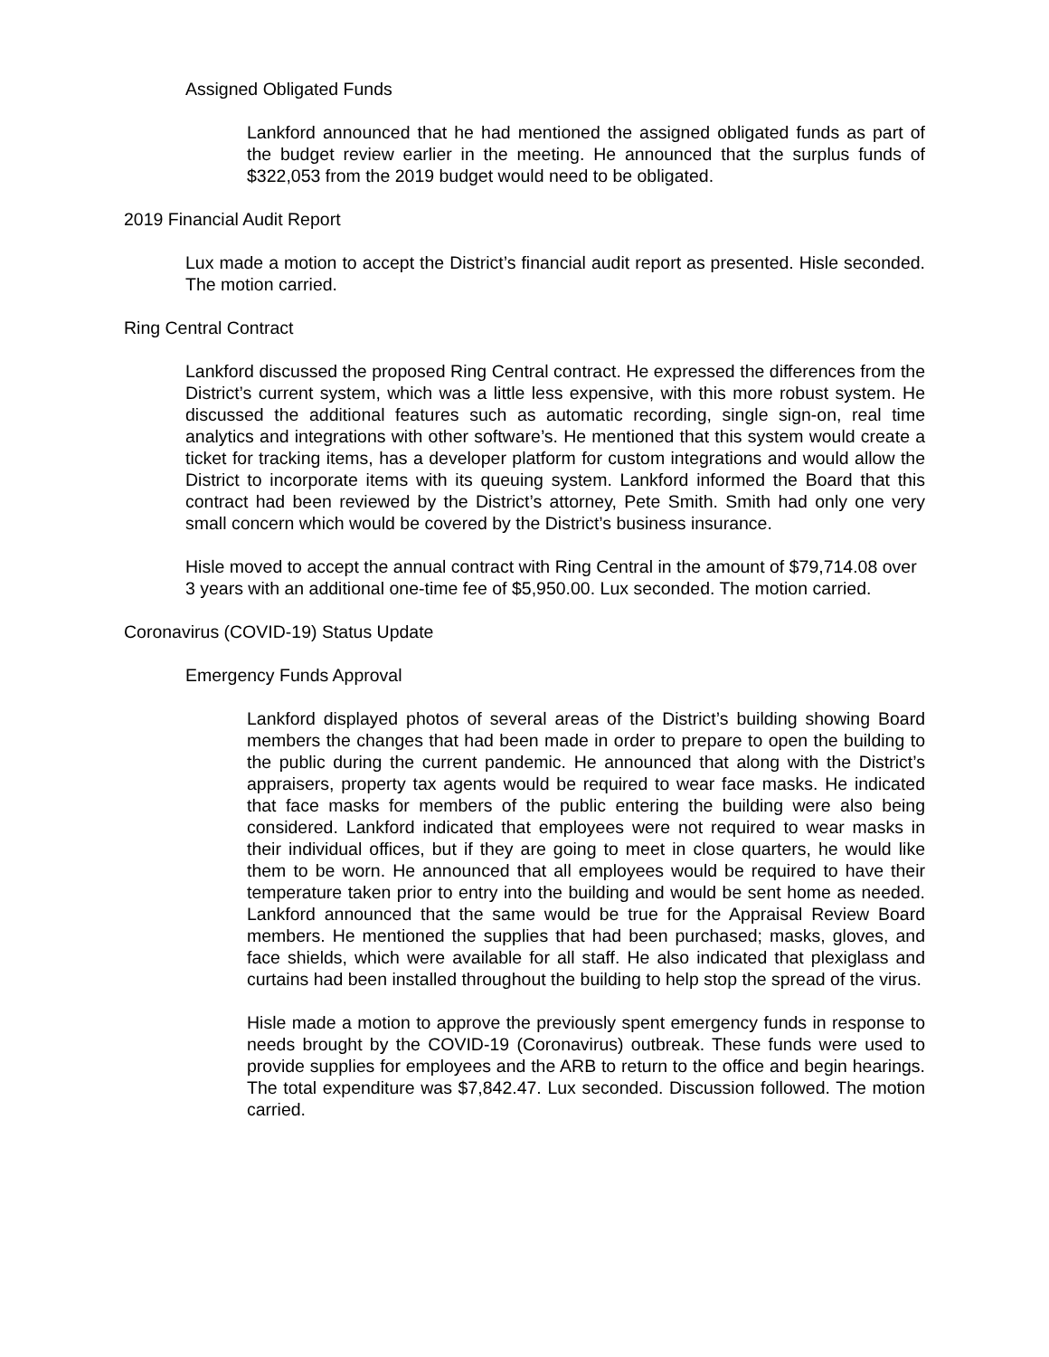Assigned Obligated Funds
Lankford announced that he had mentioned the assigned obligated funds as part of the budget review earlier in the meeting. He announced that the surplus funds of $322,053 from the 2019 budget would need to be obligated.
2019 Financial Audit Report
Lux made a motion to accept the District’s financial audit report as presented. Hisle seconded. The motion carried.
Ring Central Contract
Lankford discussed the proposed Ring Central contract. He expressed the differences from the District’s current system, which was a little less expensive, with this more robust system. He discussed the additional features such as automatic recording, single sign-on, real time analytics and integrations with other software’s. He mentioned that this system would create a ticket for tracking items, has a developer platform for custom integrations and would allow the District to incorporate items with its queuing system. Lankford informed the Board that this contract had been reviewed by the District’s attorney, Pete Smith. Smith had only one very small concern which would be covered by the District’s business insurance.
Hisle moved to accept the annual contract with Ring Central in the amount of $79,714.08 over 3 years with an additional one-time fee of $5,950.00. Lux seconded. The motion carried.
Coronavirus (COVID-19) Status Update
Emergency Funds Approval
Lankford displayed photos of several areas of the District’s building showing Board members the changes that had been made in order to prepare to open the building to the public during the current pandemic. He announced that along with the District’s appraisers, property tax agents would be required to wear face masks. He indicated that face masks for members of the public entering the building were also being considered. Lankford indicated that employees were not required to wear masks in their individual offices, but if they are going to meet in close quarters, he would like them to be worn. He announced that all employees would be required to have their temperature taken prior to entry into the building and would be sent home as needed. Lankford announced that the same would be true for the Appraisal Review Board members. He mentioned the supplies that had been purchased; masks, gloves, and face shields, which were available for all staff. He also indicated that plexiglass and curtains had been installed throughout the building to help stop the spread of the virus.
Hisle made a motion to approve the previously spent emergency funds in response to needs brought by the COVID-19 (Coronavirus) outbreak. These funds were used to provide supplies for employees and the ARB to return to the office and begin hearings. The total expenditure was $7,842.47. Lux seconded. Discussion followed. The motion carried.